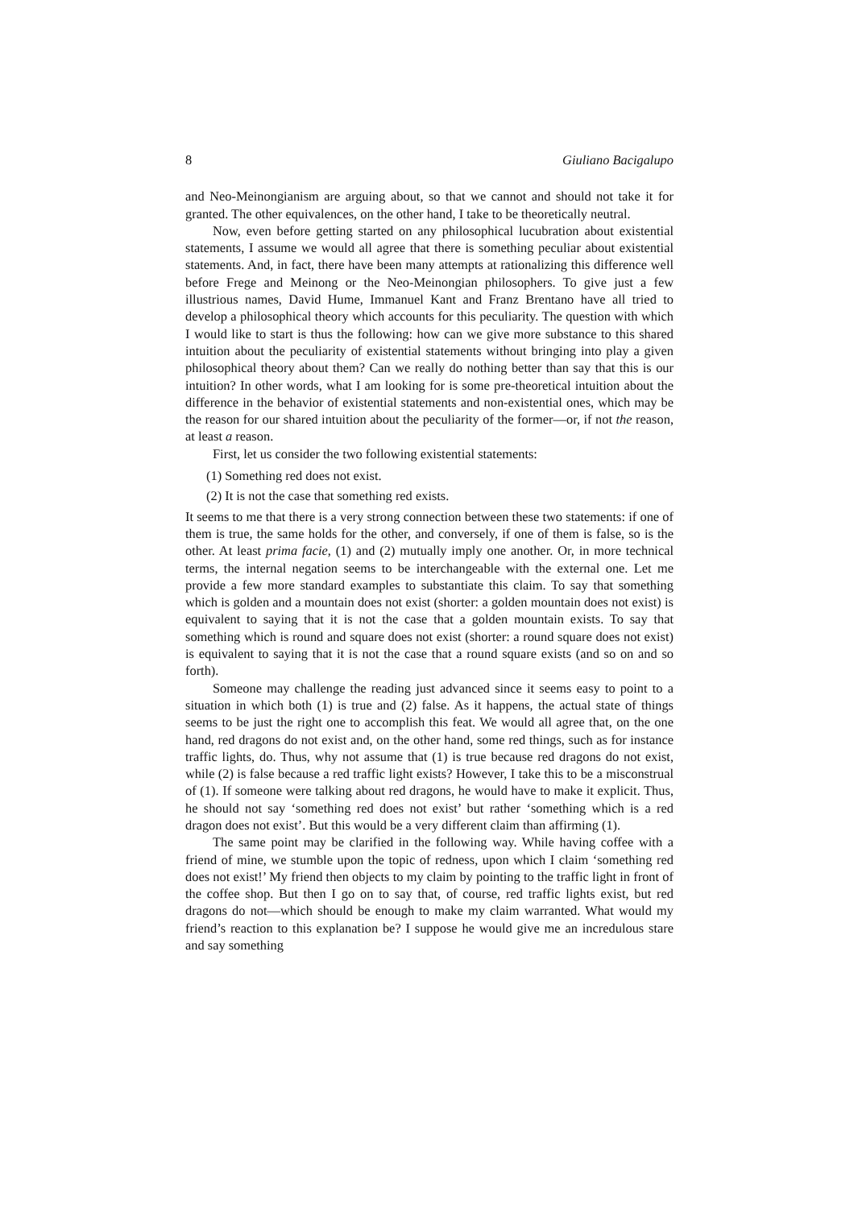8 Giuliano Bacigalupo
and Neo-Meinongianism are arguing about, so that we cannot and should not take it for granted. The other equivalences, on the other hand, I take to be theoretically neutral.
Now, even before getting started on any philosophical lucubration about existential statements, I assume we would all agree that there is something peculiar about existential statements. And, in fact, there have been many attempts at rationalizing this difference well before Frege and Meinong or the Neo-Meinongian philosophers. To give just a few illustrious names, David Hume, Immanuel Kant and Franz Brentano have all tried to develop a philosophical theory which accounts for this peculiarity. The question with which I would like to start is thus the following: how can we give more substance to this shared intuition about the peculiarity of existential statements without bringing into play a given philosophical theory about them? Can we really do nothing better than say that this is our intuition? In other words, what I am looking for is some pre-theoretical intuition about the difference in the behavior of existential statements and non-existential ones, which may be the reason for our shared intuition about the peculiarity of the former—or, if not the reason, at least a reason.
First, let us consider the two following existential statements:
(1) Something red does not exist.
(2) It is not the case that something red exists.
It seems to me that there is a very strong connection between these two statements: if one of them is true, the same holds for the other, and conversely, if one of them is false, so is the other. At least prima facie, (1) and (2) mutually imply one another. Or, in more technical terms, the internal negation seems to be interchangeable with the external one. Let me provide a few more standard examples to substantiate this claim. To say that something which is golden and a mountain does not exist (shorter: a golden mountain does not exist) is equivalent to saying that it is not the case that a golden mountain exists. To say that something which is round and square does not exist (shorter: a round square does not exist) is equivalent to saying that it is not the case that a round square exists (and so on and so forth).
Someone may challenge the reading just advanced since it seems easy to point to a situation in which both (1) is true and (2) false. As it happens, the actual state of things seems to be just the right one to accomplish this feat. We would all agree that, on the one hand, red dragons do not exist and, on the other hand, some red things, such as for instance traffic lights, do. Thus, why not assume that (1) is true because red dragons do not exist, while (2) is false because a red traffic light exists? However, I take this to be a misconstrual of (1). If someone were talking about red dragons, he would have to make it explicit. Thus, he should not say ‘something red does not exist’ but rather ‘something which is a red dragon does not exist’. But this would be a very different claim than affirming (1).
The same point may be clarified in the following way. While having coffee with a friend of mine, we stumble upon the topic of redness, upon which I claim ‘something red does not exist!’ My friend then objects to my claim by pointing to the traffic light in front of the coffee shop. But then I go on to say that, of course, red traffic lights exist, but red dragons do not—which should be enough to make my claim warranted. What would my friend’s reaction to this explanation be? I suppose he would give me an incredulous stare and say something